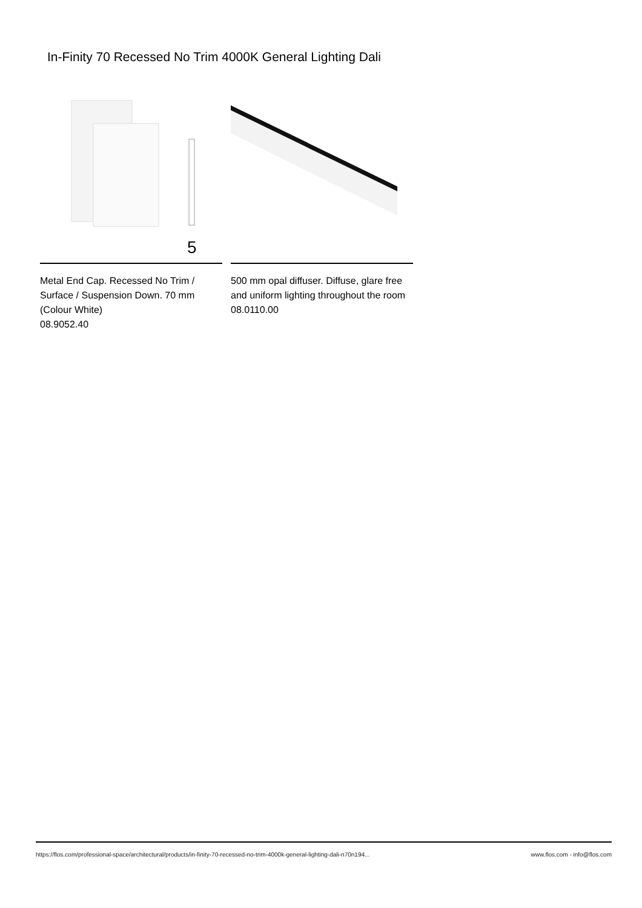In-Finity 70 Recessed No Trim 4000K General Lighting Dali
5
Metal End Cap. Recessed No Trim / Surface / Suspension Down. 70 mm (Colour White)
08.9052.40
500 mm opal diffuser. Diffuse, glare free and uniform lighting throughout the room
08.0110.00
https://flos.com/professional-space/architectural/products/in-finity-70-recessed-no-trim-4000k-general-lighting-dali-n70n194... www.flos.com - info@flos.com